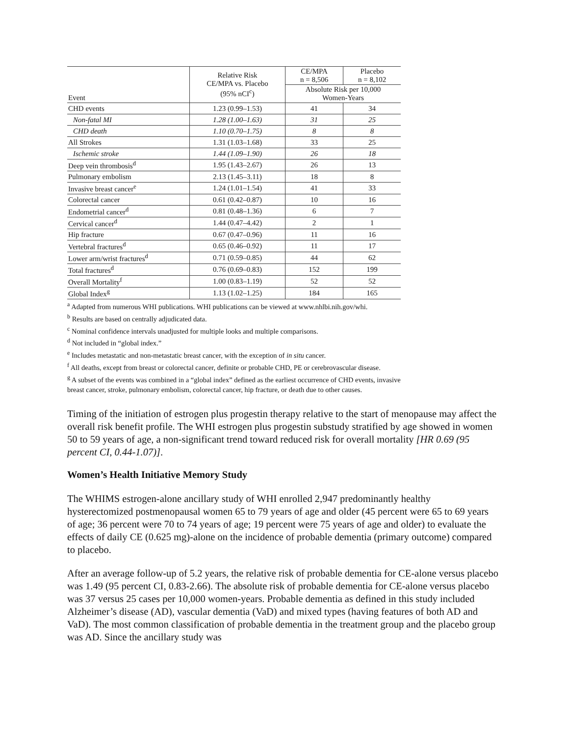| Event | Relative Risk CE/MPA vs. Placebo (95% nCI<sup>c</sup>) | CE/MPA n = 8,506 | Placebo n = 8,102 |
| --- | --- | --- | --- |
| | | Absolute Risk per 10,000 Women-Years | |
| CHD events | 1.23 (0.99–1.53) | 41 | 34 |
| Non-fatal MI | 1.28 (1.00–1.63) | 31 | 25 |
| CHD death | 1.10 (0.70–1.75) | 8 | 8 |
| All Strokes | 1.31 (1.03–1.68) | 33 | 25 |
| Ischemic stroke | 1.44 (1.09–1.90) | 26 | 18 |
| Deep vein thrombosis<sup>d</sup> | 1.95 (1.43–2.67) | 26 | 13 |
| Pulmonary embolism | 2.13 (1.45–3.11) | 18 | 8 |
| Invasive breast cancer<sup>e</sup> | 1.24 (1.01–1.54) | 41 | 33 |
| Colorectal cancer | 0.61 (0.42–0.87) | 10 | 16 |
| Endometrial cancer<sup>d</sup> | 0.81 (0.48–1.36) | 6 | 7 |
| Cervical cancer<sup>d</sup> | 1.44 (0.47–4.42) | 2 | 1 |
| Hip fracture | 0.67 (0.47–0.96) | 11 | 16 |
| Vertebral fractures<sup>d</sup> | 0.65 (0.46–0.92) | 11 | 17 |
| Lower arm/wrist fractures<sup>d</sup> | 0.71 (0.59–0.85) | 44 | 62 |
| Total fractures<sup>d</sup> | 0.76 (0.69–0.83) | 152 | 199 |
| Overall Mortality<sup>f</sup> | 1.00 (0.83–1.19) | 52 | 52 |
| Global Index<sup>g</sup> | 1.13 (1.02–1.25) | 184 | 165 |
<sup>a</sup> Adapted from numerous WHI publications. WHI publications can be viewed at www.nhlbi.nih.gov/whi.
<sup>b</sup> Results are based on centrally adjudicated data.
<sup>c</sup> Nominal confidence intervals unadjusted for multiple looks and multiple comparisons.
<sup>d</sup> Not included in “global index.”
<sup>e</sup> Includes metastatic and non-metastatic breast cancer, with the exception of in situ cancer.
<sup>f</sup> All deaths, except from breast or colorectal cancer, definite or probable CHD, PE or cerebrovascular disease.
<sup>g</sup> A subset of the events was combined in a “global index” defined as the earliest occurrence of CHD events, invasive breast cancer, stroke, pulmonary embolism, colorectal cancer, hip fracture, or death due to other causes.
Timing of the initiation of estrogen plus progestin therapy relative to the start of menopause may affect the overall risk benefit profile. The WHI estrogen plus progestin substudy stratified by age showed in women 50 to 59 years of age, a non-significant trend toward reduced risk for overall mortality [HR 0.69 (95 percent CI, 0.44-1.07)].
Women’s Health Initiative Memory Study
The WHIMS estrogen-alone ancillary study of WHI enrolled 2,947 predominantly healthy hysterectomized postmenopausal women 65 to 79 years of age and older (45 percent were 65 to 69 years of age; 36 percent were 70 to 74 years of age; 19 percent were 75 years of age and older) to evaluate the effects of daily CE (0.625 mg)-alone on the incidence of probable dementia (primary outcome) compared to placebo.
After an average follow-up of 5.2 years, the relative risk of probable dementia for CE-alone versus placebo was 1.49 (95 percent CI, 0.83-2.66). The absolute risk of probable dementia for CE-alone versus placebo was 37 versus 25 cases per 10,000 women-years. Probable dementia as defined in this study included Alzheimer’s disease (AD), vascular dementia (VaD) and mixed types (having features of both AD and VaD). The most common classification of probable dementia in the treatment group and the placebo group was AD. Since the ancillary study was